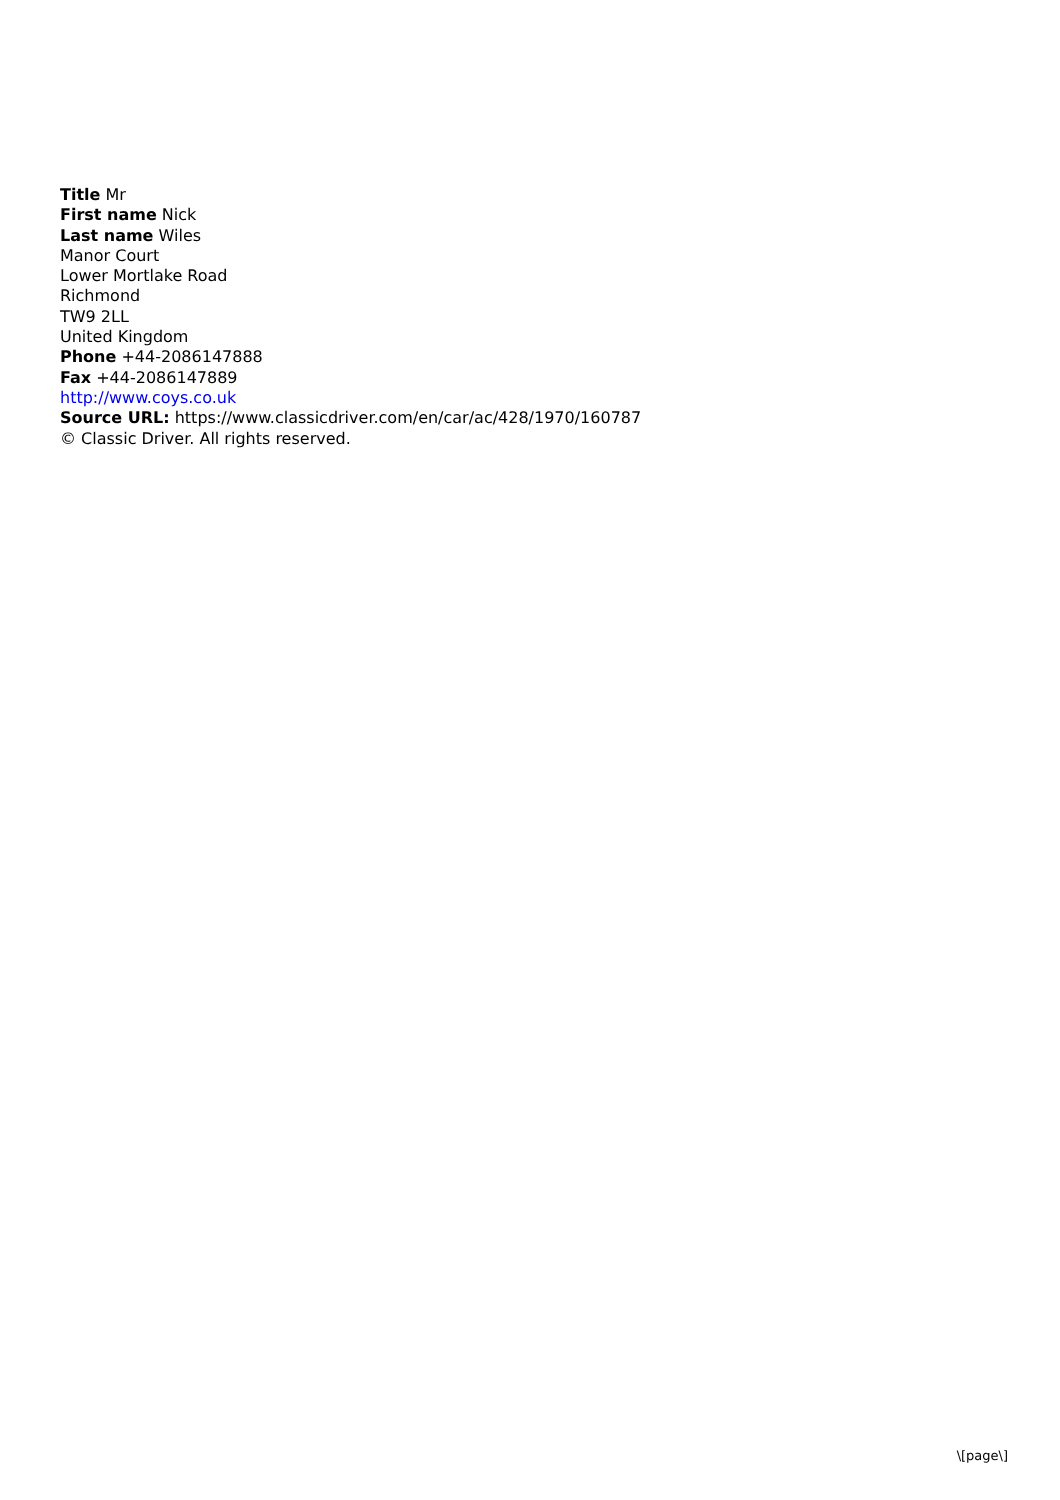Title Mr
First name Nick
Last name Wiles
Manor Court
Lower Mortlake Road
Richmond
TW9 2LL
United Kingdom
Phone +44-2086147888
Fax +44-2086147889
http://www.coys.co.uk
Source URL: https://www.classicdriver.com/en/car/ac/428/1970/160787
© Classic Driver. All rights reserved.
\[page\]